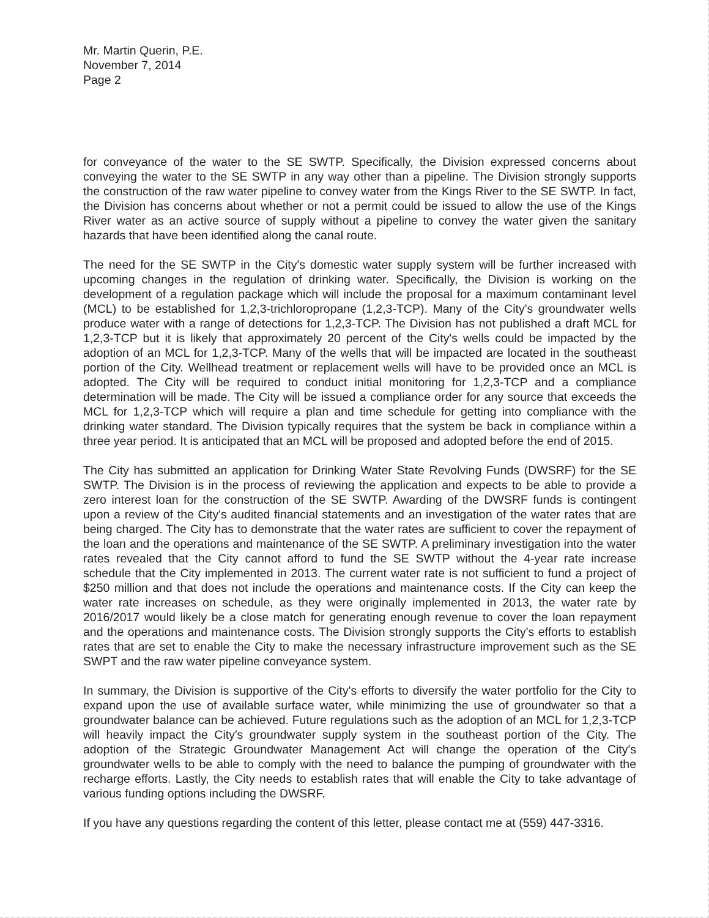Mr. Martin Querin, P.E.
November 7, 2014
Page 2
for conveyance of the water to the SE SWTP. Specifically, the Division expressed concerns about conveying the water to the SE SWTP in any way other than a pipeline. The Division strongly supports the construction of the raw water pipeline to convey water from the Kings River to the SE SWTP. In fact, the Division has concerns about whether or not a permit could be issued to allow the use of the Kings River water as an active source of supply without a pipeline to convey the water given the sanitary hazards that have been identified along the canal route.
The need for the SE SWTP in the City's domestic water supply system will be further increased with upcoming changes in the regulation of drinking water. Specifically, the Division is working on the development of a regulation package which will include the proposal for a maximum contaminant level (MCL) to be established for 1,2,3-trichloropropane (1,2,3-TCP). Many of the City's groundwater wells produce water with a range of detections for 1,2,3-TCP. The Division has not published a draft MCL for 1,2,3-TCP but it is likely that approximately 20 percent of the City's wells could be impacted by the adoption of an MCL for 1,2,3-TCP. Many of the wells that will be impacted are located in the southeast portion of the City. Wellhead treatment or replacement wells will have to be provided once an MCL is adopted. The City will be required to conduct initial monitoring for 1,2,3-TCP and a compliance determination will be made. The City will be issued a compliance order for any source that exceeds the MCL for 1,2,3-TCP which will require a plan and time schedule for getting into compliance with the drinking water standard. The Division typically requires that the system be back in compliance within a three year period. It is anticipated that an MCL will be proposed and adopted before the end of 2015.
The City has submitted an application for Drinking Water State Revolving Funds (DWSRF) for the SE SWTP. The Division is in the process of reviewing the application and expects to be able to provide a zero interest loan for the construction of the SE SWTP. Awarding of the DWSRF funds is contingent upon a review of the City's audited financial statements and an investigation of the water rates that are being charged. The City has to demonstrate that the water rates are sufficient to cover the repayment of the loan and the operations and maintenance of the SE SWTP. A preliminary investigation into the water rates revealed that the City cannot afford to fund the SE SWTP without the 4-year rate increase schedule that the City implemented in 2013. The current water rate is not sufficient to fund a project of $250 million and that does not include the operations and maintenance costs. If the City can keep the water rate increases on schedule, as they were originally implemented in 2013, the water rate by 2016/2017 would likely be a close match for generating enough revenue to cover the loan repayment and the operations and maintenance costs. The Division strongly supports the City's efforts to establish rates that are set to enable the City to make the necessary infrastructure improvement such as the SE SWPT and the raw water pipeline conveyance system.
In summary, the Division is supportive of the City's efforts to diversify the water portfolio for the City to expand upon the use of available surface water, while minimizing the use of groundwater so that a groundwater balance can be achieved. Future regulations such as the adoption of an MCL for 1,2,3-TCP will heavily impact the City's groundwater supply system in the southeast portion of the City. The adoption of the Strategic Groundwater Management Act will change the operation of the City's groundwater wells to be able to comply with the need to balance the pumping of groundwater with the recharge efforts. Lastly, the City needs to establish rates that will enable the City to take advantage of various funding options including the DWSRF.
If you have any questions regarding the content of this letter, please contact me at (559) 447-3316.